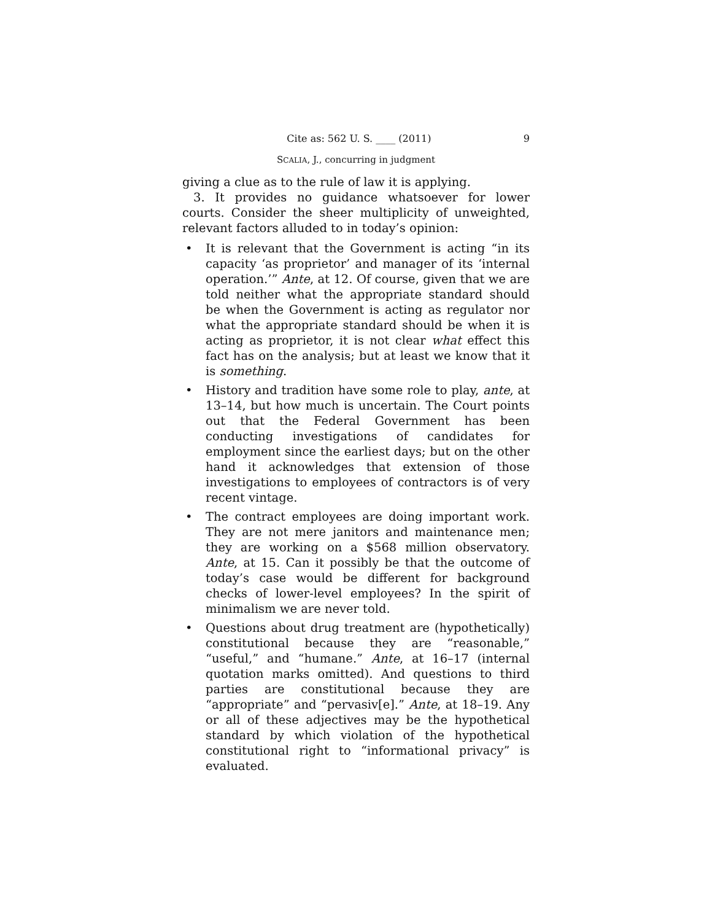Cite as: 562 U. S. ____ (2011) 9
SCALIA, J., concurring in judgment
giving a clue as to the rule of law it is applying.
3. It provides no guidance whatsoever for lower courts. Consider the sheer multiplicity of unweighted, relevant factors alluded to in today’s opinion:
• It is relevant that the Government is acting “in its capacity ‘as proprietor’ and manager of its ‘internal operation.’” Ante, at 12. Of course, given that we are told neither what the appropriate standard should be when the Government is acting as regulator nor what the appropriate standard should be when it is acting as proprietor, it is not clear what effect this fact has on the analysis; but at least we know that it is something.
• History and tradition have some role to play, ante, at 13–14, but how much is uncertain. The Court points out that the Federal Government has been conducting investigations of candidates for employment since the earliest days; but on the other hand it acknowledges that extension of those investigations to employees of contractors is of very recent vintage.
• The contract employees are doing important work. They are not mere janitors and maintenance men; they are working on a $568 million observatory. Ante, at 15. Can it possibly be that the outcome of today’s case would be different for background checks of lower-level employees? In the spirit of minimalism we are never told.
• Questions about drug treatment are (hypothetically) constitutional because they are “reasonable,” “useful,” and “humane.” Ante, at 16–17 (internal quotation marks omitted). And questions to third parties are constitutional because they are “appropriate” and “pervasiv[e].” Ante, at 18–19. Any or all of these adjectives may be the hypothetical standard by which violation of the hypothetical constitutional right to “informational privacy” is evaluated.